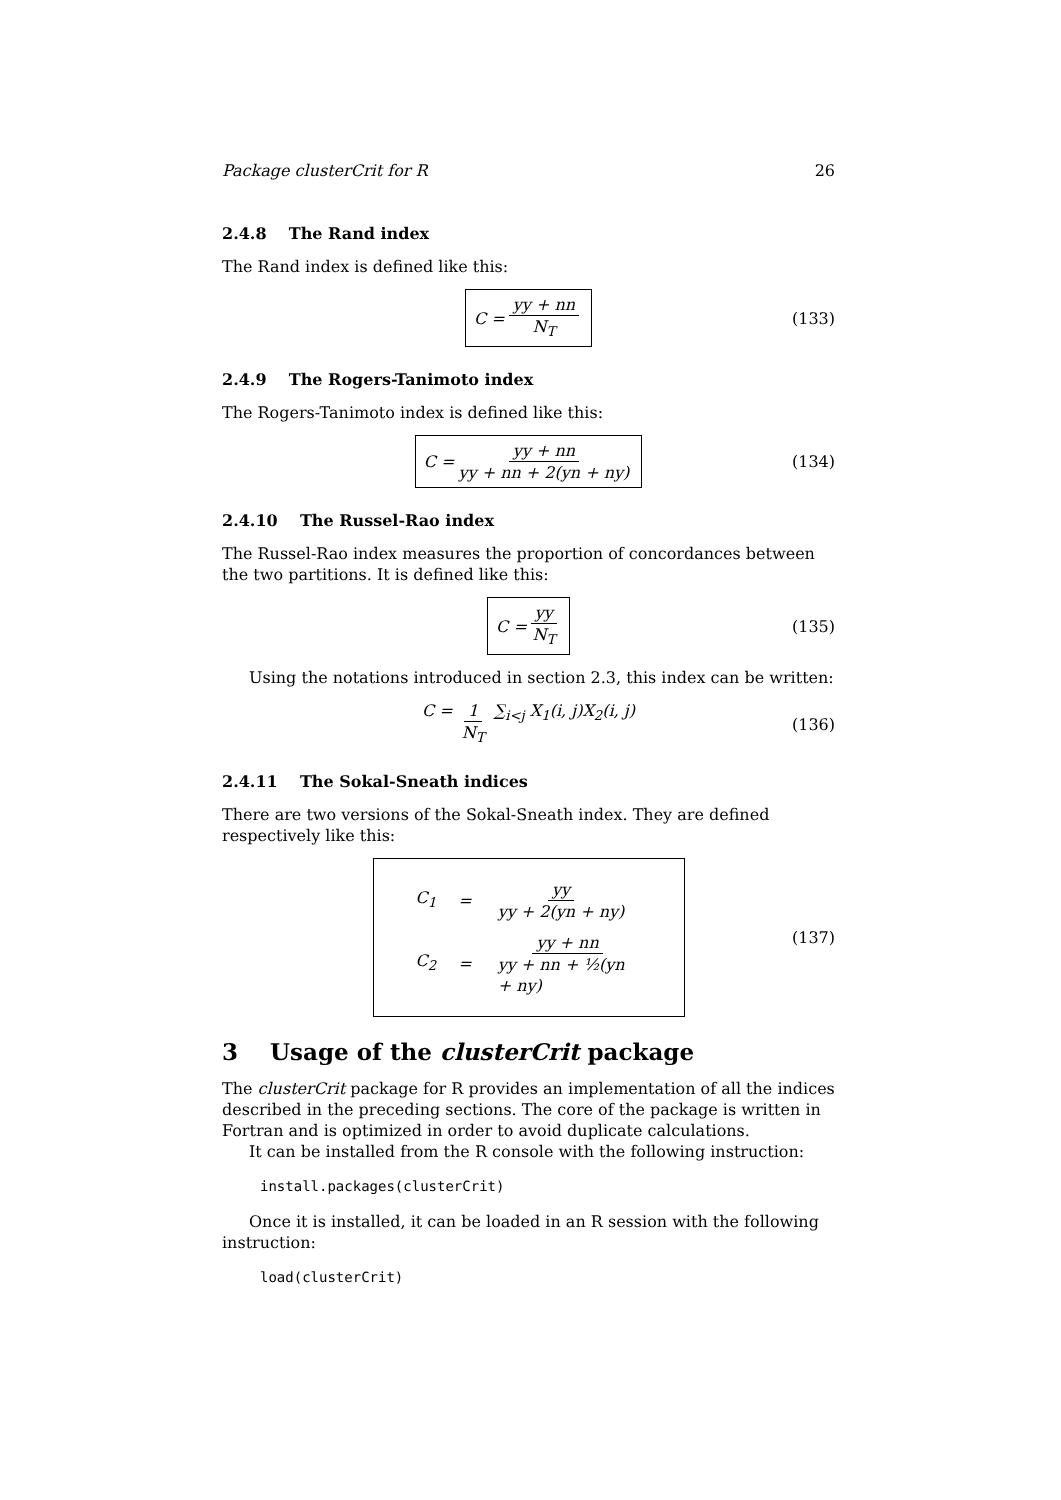Package clusterCrit for R 26
2.4.8 The Rand index
The Rand index is defined like this:
C = yy + nn N<sub>T</sub> (133)
2.4.9 The Rogers-Tanimoto index
The Rogers-Tanimoto index is defined like this:
C = yy + nn yy + nn + 2(yn + ny) (134)
2.4.10 The Russel-Rao index
The Russel-Rao index measures the proportion of concordances between the two partitions. It is defined like this:
C = yy N<sub>T</sub> (135)
Using the notations introduced in section 2.3, this index can be written:
C = 1 N<sub>T</sub> ∑<sub>i<j</sub> X<sub>1</sub>(i, j)X<sub>2</sub>(i, j) (136)
2.4.11 The Sokal-Sneath indices
There are two versions of the Sokal-Sneath index. They are defined respectively like this:
| C<sub>1</sub> | = | yy yy + 2(yn + ny) |
| C<sub>2</sub> | = | yy + nn yy + nn + ½(yn + ny) |
(137)
3 Usage of the clusterCrit package
The clusterCrit package for R provides an implementation of all the indices described in the preceding sections. The core of the package is written in Fortran and is optimized in order to avoid duplicate calculations.
It can be installed from the R console with the following instruction:
install.packages(clusterCrit)
Once it is installed, it can be loaded in an R session with the following instruction:
load(clusterCrit)